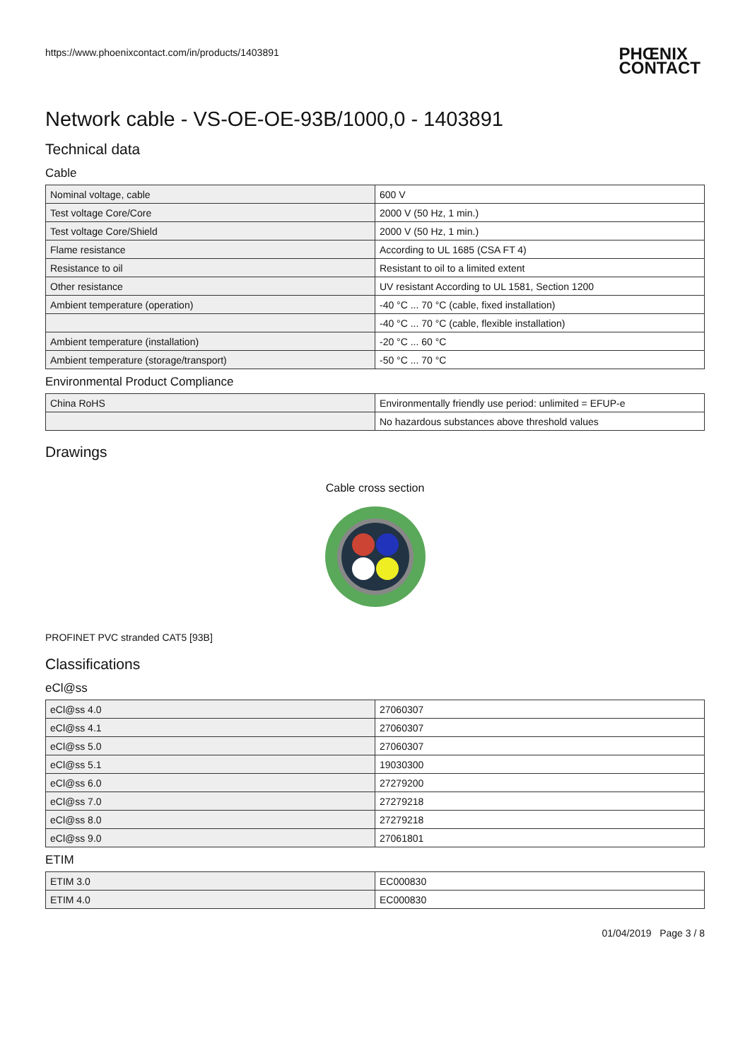https://www.phoenixcontact.com/in/products/1403891 PHŒNIX
CONTACT
Network cable - VS-OE-OE-93B/1000,0 - 1403891
Technical data
Cable
| Nominal voltage, cable | 600 V |
| Test voltage Core/Core | 2000 V (50 Hz, 1 min.) |
| Test voltage Core/Shield | 2000 V (50 Hz, 1 min.) |
| Flame resistance | According to UL 1685 (CSA FT 4) |
| Resistance to oil | Resistant to oil to a limited extent |
| Other resistance | UV resistant According to UL 1581, Section 1200 |
| Ambient temperature (operation) | -40 °C ... 70 °C (cable, fixed installation) |
| | -40 °C ... 70 °C (cable, flexible installation) |
| Ambient temperature (installation) | -20 °C ... 60 °C |
| Ambient temperature (storage/transport) | -50 °C ... 70 °C |
Environmental Product Compliance
| China RoHS | Environmentally friendly use period: unlimited = EFUP-e |
| | No hazardous substances above threshold values |
Drawings
Cable cross section
PROFINET PVC stranded CAT5 [93B]
Classifications
eCl@ss
| eCl@ss 4.0 | 27060307 |
| eCl@ss 4.1 | 27060307 |
| eCl@ss 5.0 | 27060307 |
| eCl@ss 5.1 | 19030300 |
| eCl@ss 6.0 | 27279200 |
| eCl@ss 7.0 | 27279218 |
| eCl@ss 8.0 | 27279218 |
| eCl@ss 9.0 | 27061801 |
ETIM
| ETIM 3.0 | EC000830 |
| ETIM 4.0 | EC000830 |
01/04/2019 Page 3 / 8